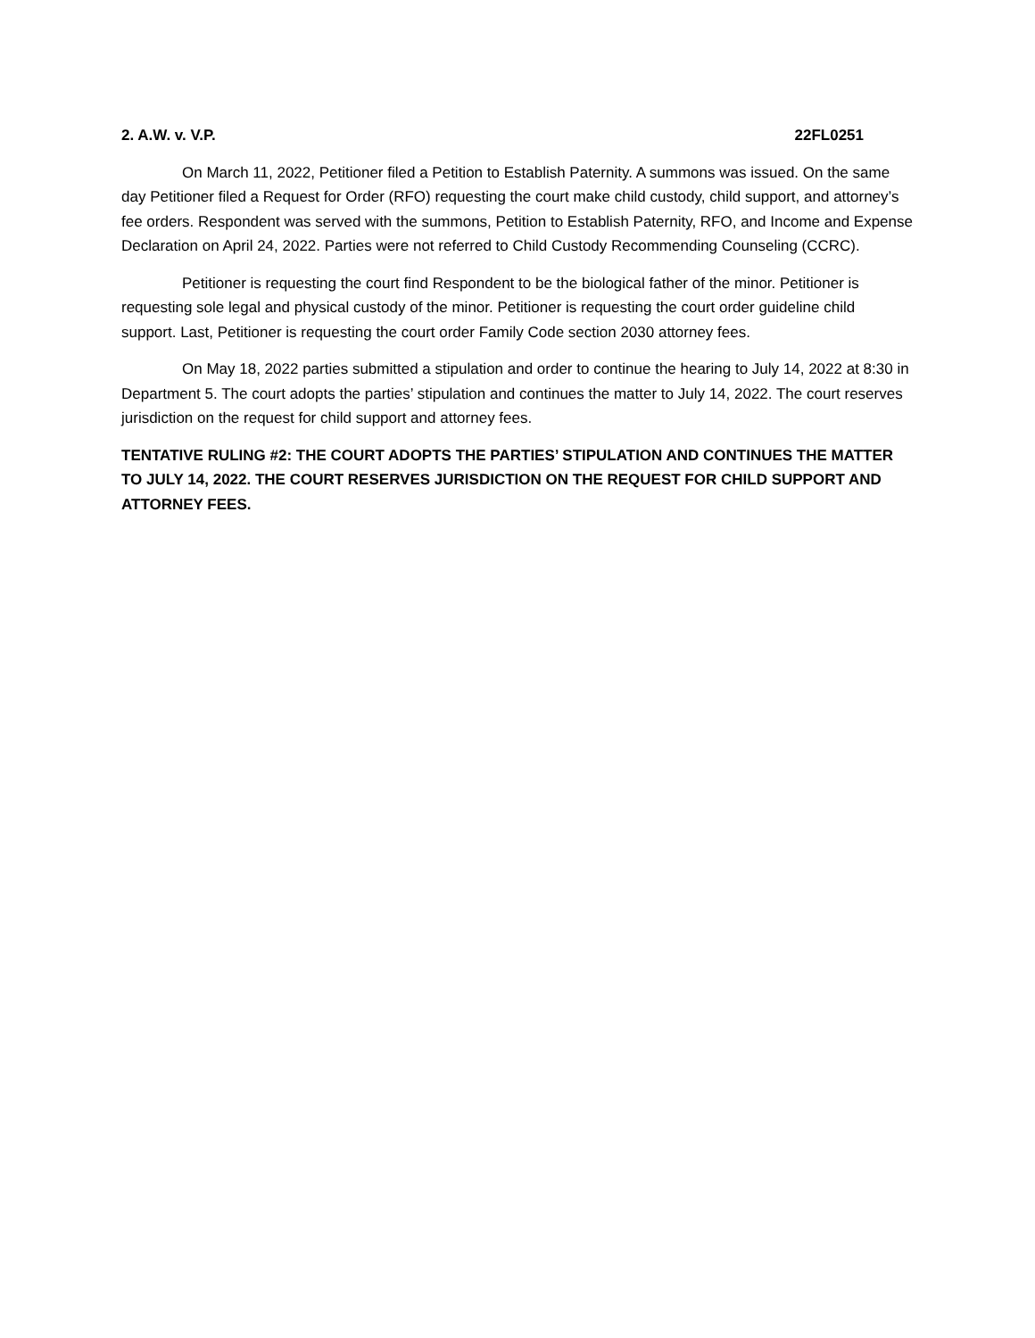2. A.W. v. V.P. 22FL0251
On March 11, 2022, Petitioner filed a Petition to Establish Paternity. A summons was issued. On the same day Petitioner filed a Request for Order (RFO) requesting the court make child custody, child support, and attorney’s fee orders. Respondent was served with the summons, Petition to Establish Paternity, RFO, and Income and Expense Declaration on April 24, 2022. Parties were not referred to Child Custody Recommending Counseling (CCRC).
Petitioner is requesting the court find Respondent to be the biological father of the minor. Petitioner is requesting sole legal and physical custody of the minor. Petitioner is requesting the court order guideline child support. Last, Petitioner is requesting the court order Family Code section 2030 attorney fees.
On May 18, 2022 parties submitted a stipulation and order to continue the hearing to July 14, 2022 at 8:30 in Department 5. The court adopts the parties’ stipulation and continues the matter to July 14, 2022. The court reserves jurisdiction on the request for child support and attorney fees.
TENTATIVE RULING #2: THE COURT ADOPTS THE PARTIES’ STIPULATION AND CONTINUES THE MATTER TO JULY 14, 2022. THE COURT RESERVES JURISDICTION ON THE REQUEST FOR CHILD SUPPORT AND ATTORNEY FEES.